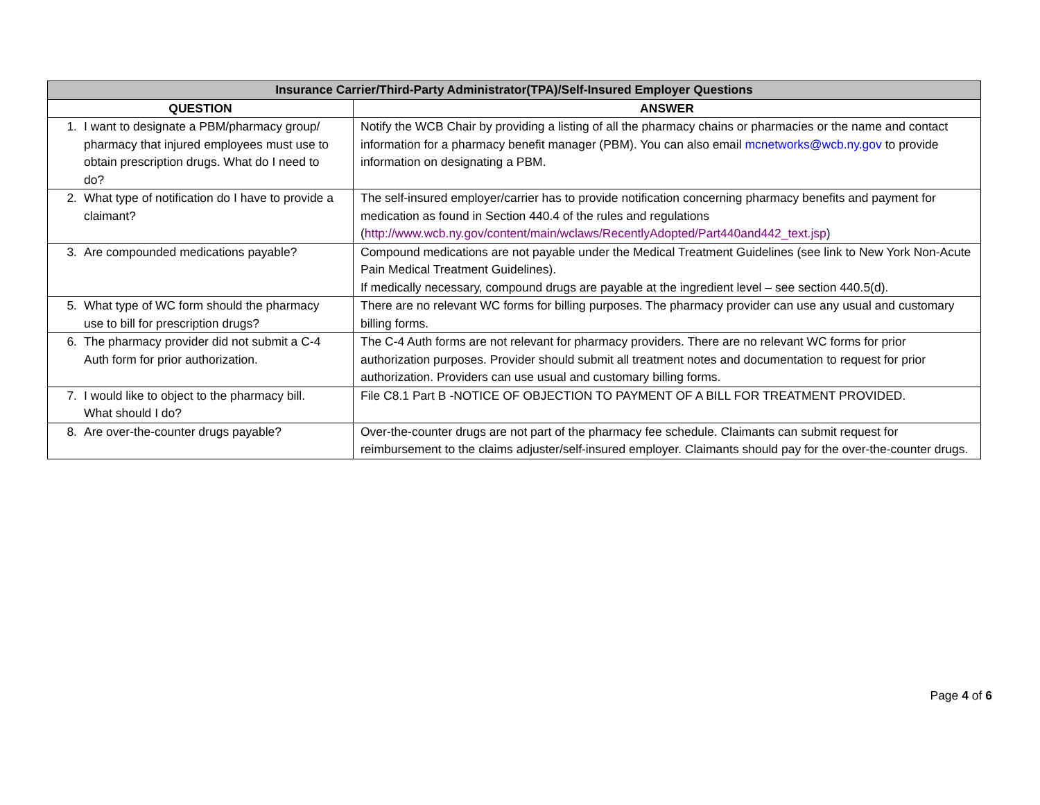| Insurance Carrier/Third-Party Administrator(TPA)/Self-Insured Employer Questions | |
| --- | --- |
| QUESTION | ANSWER |
| 1. I want to designate a PBM/pharmacy group/ pharmacy that injured employees must use to obtain prescription drugs. What do I need to do? | Notify the WCB Chair by providing a listing of all the pharmacy chains or pharmacies or the name and contact information for a pharmacy benefit manager (PBM). You can also email mcnetworks@wcb.ny.gov to provide information on designating a PBM. |
| 2. What type of notification do I have to provide a claimant? | The self-insured employer/carrier has to provide notification concerning pharmacy benefits and payment for medication as found in Section 440.4 of the rules and regulations ( http://www.wcb.ny.gov/content/main/wclaws/RecentlyAdopted/Part440and442_text.jsp ) |
| 3. Are compounded medications payable? | Compound medications are not payable under the Medical Treatment Guidelines (see link to New York Non-Acute Pain Medical Treatment Guidelines). If medically necessary, compound drugs are payable at the ingredient level – see section 440.5(d). |
| 5. What type of WC form should the pharmacy use to bill for prescription drugs? | There are no relevant WC forms for billing purposes. The pharmacy provider can use any usual and customary billing forms. |
| 6. The pharmacy provider did not submit a C-4 Auth form for prior authorization. | The C-4 Auth forms are not relevant for pharmacy providers. There are no relevant WC forms for prior authorization purposes. Provider should submit all treatment notes and documentation to request for prior authorization. Providers can use usual and customary billing forms. |
| 7. I would like to object to the pharmacy bill. What should I do? | File C8.1 Part B -NOTICE OF OBJECTION TO PAYMENT OF A BILL FOR TREATMENT PROVIDED. |
| 8. Are over-the-counter drugs payable? | Over-the-counter drugs are not part of the pharmacy fee schedule. Claimants can submit request for reimbursement to the claims adjuster/self-insured employer. Claimants should pay for the over-the-counter drugs. |
Page 4 of 6